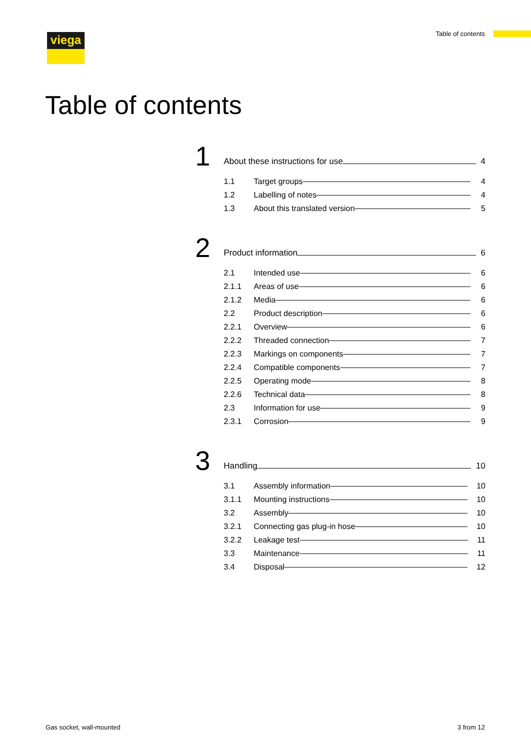viega Table of contents
Table of contents
1
About these instructions for use 4
1.1 Target groups 4
1.2 Labelling of notes 4
1.3 About this translated version 5
2
Product information 6
2.1 Intended use 6
2.1.1 Areas of use 6
2.1.2 Media 6
2.2 Product description 6
2.2.1 Overview 6
2.2.2 Threaded connection 7
2.2.3 Markings on components 7
2.2.4 Compatible components 7
2.2.5 Operating mode 8
2.2.6 Technical data 8
2.3 Information for use 9
2.3.1 Corrosion 9
3
Handling 10
3.1 Assembly information 10
3.1.1 Mounting instructions 10
3.2 Assembly 10
3.2.1 Connecting gas plug-in hose 10
3.2.2 Leakage test 11
3.3 Maintenance 11
3.4 Disposal 12
Gas socket, wall-mounted 3 from 12